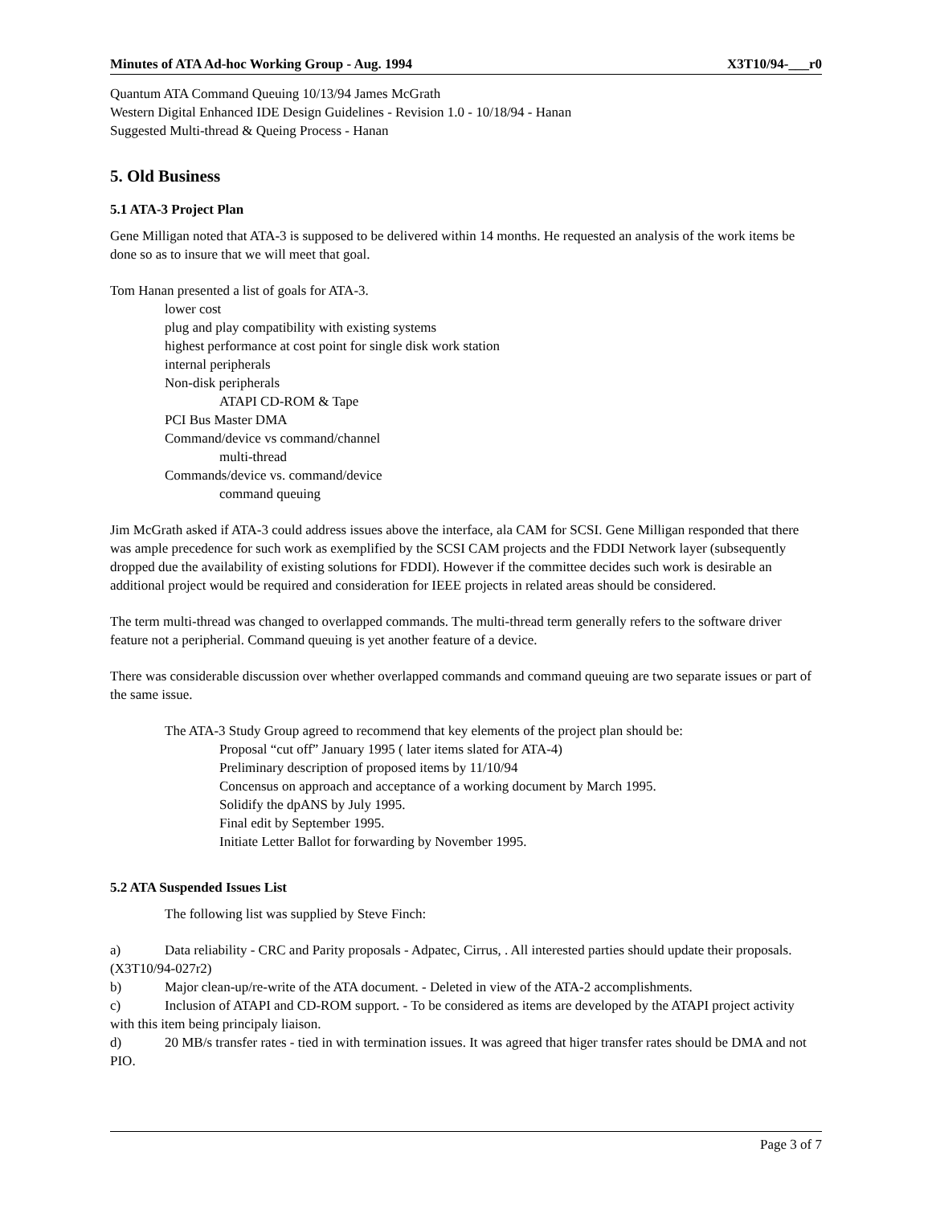Minutes of ATA Ad-hoc Working Group - Aug. 1994 X3T10/94-___r0
Quantum ATA Command Queuing 10/13/94 James McGrath
Western Digital Enhanced IDE Design Guidelines - Revision 1.0 - 10/18/94 - Hanan
Suggested Multi-thread & Queing Process - Hanan
5. Old Business
5.1 ATA-3 Project Plan
Gene Milligan noted that ATA-3 is supposed to be delivered within 14 months. He requested an analysis of the work items be done so as to insure that we will meet that goal.
Tom Hanan presented a list of goals for ATA-3.
lower cost
plug and play compatibility with existing systems
highest performance at cost point for single disk work station
internal peripherals
Non-disk peripherals
ATAPI CD-ROM & Tape
PCI Bus Master DMA
Command/device vs command/channel
multi-thread
Commands/device vs. command/device
command queuing
Jim McGrath asked if ATA-3 could address issues above the interface, ala CAM for SCSI. Gene Milligan responded that there was ample precedence for such work as exemplified by the SCSI CAM projects and the FDDI Network layer (subsequently dropped due the availability of existing solutions for FDDI). However if the committee decides such work is desirable an additional project would be required and consideration for IEEE projects in related areas should be considered.
The term multi-thread was changed to overlapped commands. The multi-thread term generally refers to the software driver feature not a peripherial. Command queuing is yet another feature of a device.
There was considerable discussion over whether overlapped commands and command queuing are two separate issues or part of the same issue.
The ATA-3 Study Group agreed to recommend that key elements of the project plan should be:
Proposal “cut off” January 1995 ( later items slated for ATA-4)
Preliminary description of proposed items by 11/10/94
Concensus on approach and acceptance of a working document by March 1995.
Solidify the dpANS by July 1995.
Final edit by September 1995.
Initiate Letter Ballot for forwarding by November 1995.
5.2 ATA Suspended Issues List
The following list was supplied by Steve Finch:
a) Data reliability - CRC and Parity proposals - Adpatec, Cirrus, . All interested parties should update their proposals. (X3T10/94-027r2)
b) Major clean-up/re-write of the ATA document. - Deleted in view of the ATA-2 accomplishments.
c) Inclusion of ATAPI and CD-ROM support. - To be considered as items are developed by the ATAPI project activity with this item being principaly liaison.
d) 20 MB/s transfer rates - tied in with termination issues. It was agreed that higer transfer rates should be DMA and not PIO.
Page 3 of 7